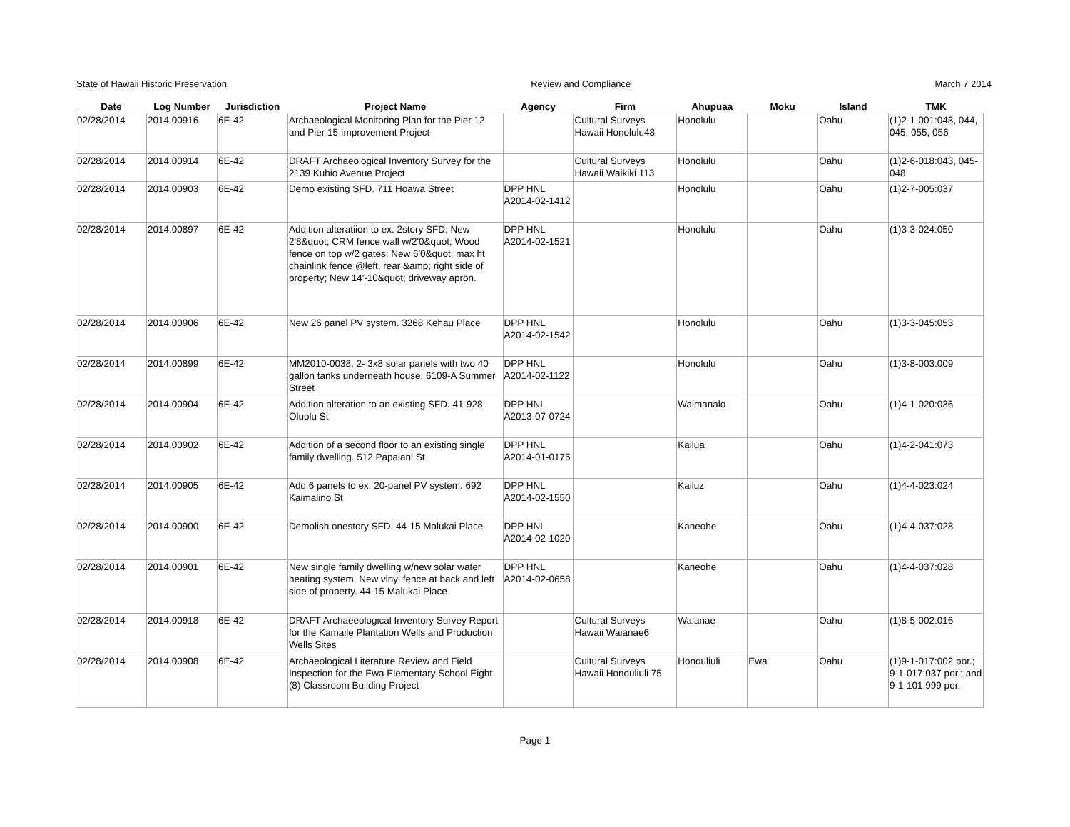State of Hawaii Historic Preservation Review and Compliance March 7 2014
| Date | Log Number | Jurisdiction | Project Name | Agency | Firm | Ahupuaa | Moku | Island | TMK |
| --- | --- | --- | --- | --- | --- | --- | --- | --- | --- |
| 02/28/2014 | 2014.00916 | 6E-42 | Archaeological Monitoring Plan for the Pier 12 and Pier 15 Improvement Project | | Cultural Surveys Hawaii Honolulu48 | Honolulu | | Oahu | (1)2-1-001:043, 044, 045, 055, 056 |
| 02/28/2014 | 2014.00914 | 6E-42 | DRAFT Archaeological Inventory Survey for the 2139 Kuhio Avenue Project | | Cultural Surveys Hawaii Waikiki 113 | Honolulu | | Oahu | (1)2-6-018:043, 045-048 |
| 02/28/2014 | 2014.00903 | 6E-42 | Demo existing SFD. 711 Hoawa Street | DPP HNL A2014-02-1412 | | Honolulu | | Oahu | (1)2-7-005:037 |
| 02/28/2014 | 2014.00897 | 6E-42 | Addition alteratiion to ex. 2story SFD; New 2'8&quot; CRM fence wall w/2'0&quot; Wood fence on top w/2 gates; New 6'0&quot; max ht chainlink fence @left, rear &amp; right side of property; New 14'-10&quot; driveway apron. | DPP HNL A2014-02-1521 | | Honolulu | | Oahu | (1)3-3-024:050 |
| 02/28/2014 | 2014.00906 | 6E-42 | New 26 panel PV system. 3268 Kehau Place | DPP HNL A2014-02-1542 | | Honolulu | | Oahu | (1)3-3-045:053 |
| 02/28/2014 | 2014.00899 | 6E-42 | MM2010-0038, 2- 3x8 solar panels with two 40 gallon tanks underneath house. 6109-A Summer Street | DPP HNL A2014-02-1122 | | Honolulu | | Oahu | (1)3-8-003:009 |
| 02/28/2014 | 2014.00904 | 6E-42 | Addition alteration to an existing SFD. 41-928 Oluolu St | DPP HNL A2013-07-0724 | | Waimanalo | | Oahu | (1)4-1-020:036 |
| 02/28/2014 | 2014.00902 | 6E-42 | Addition of a second floor to an existing single family dwelling. 512 Papalani St | DPP HNL A2014-01-0175 | | Kailua | | Oahu | (1)4-2-041:073 |
| 02/28/2014 | 2014.00905 | 6E-42 | Add 6 panels to ex. 20-panel PV system. 692 Kaimalino St | DPP HNL A2014-02-1550 | | Kailuz | | Oahu | (1)4-4-023:024 |
| 02/28/2014 | 2014.00900 | 6E-42 | Demolish onestory SFD. 44-15 Malukai Place | DPP HNL A2014-02-1020 | | Kaneohe | | Oahu | (1)4-4-037:028 |
| 02/28/2014 | 2014.00901 | 6E-42 | New single family dwelling w/new solar water heating system. New vinyl fence at back and left side of property. 44-15 Malukai Place | DPP HNL A2014-02-0658 | | Kaneohe | | Oahu | (1)4-4-037:028 |
| 02/28/2014 | 2014.00918 | 6E-42 | DRAFT Archaeeological Inventory Survey Report for the Kamaile Plantation Wells and Production Wells Sites | | Cultural Surveys Hawaii Waianae6 | Waianae | | Oahu | (1)8-5-002:016 |
| 02/28/2014 | 2014.00908 | 6E-42 | Archaeological Literature Review and Field Inspection for the Ewa Elementary School Eight (8) Classroom Building Project | | Cultural Surveys Hawaii Honouliuli 75 | Honouliuli | Ewa | Oahu | (1)9-1-017:002 por.; 9-1-017:037 por.; and 9-1-101:999 por. |
Page 1